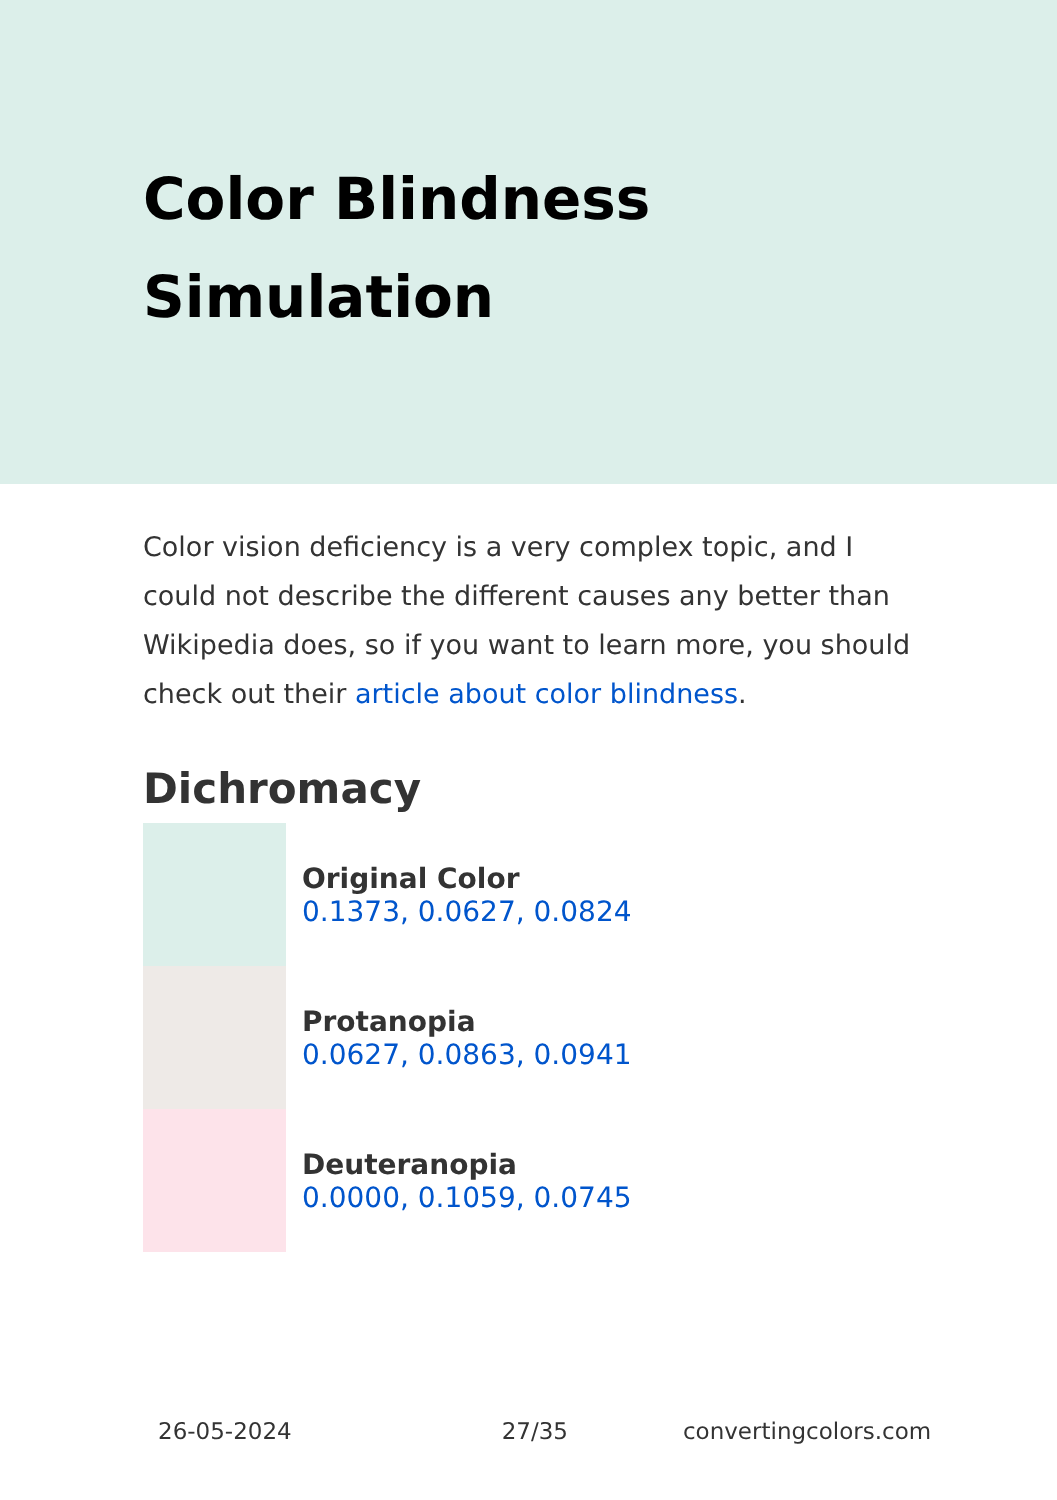Color Blindness Simulation
Color vision deficiency is a very complex topic, and I could not describe the different causes any better than Wikipedia does, so if you want to learn more, you should check out their article about color blindness.
Dichromacy
Original Color
0.1373, 0.0627, 0.0824
Protanopia
0.0627, 0.0863, 0.0941
Deuteranopia
0.0000, 0.1059, 0.0745
26-05-2024 27/35 convertingcolors.com